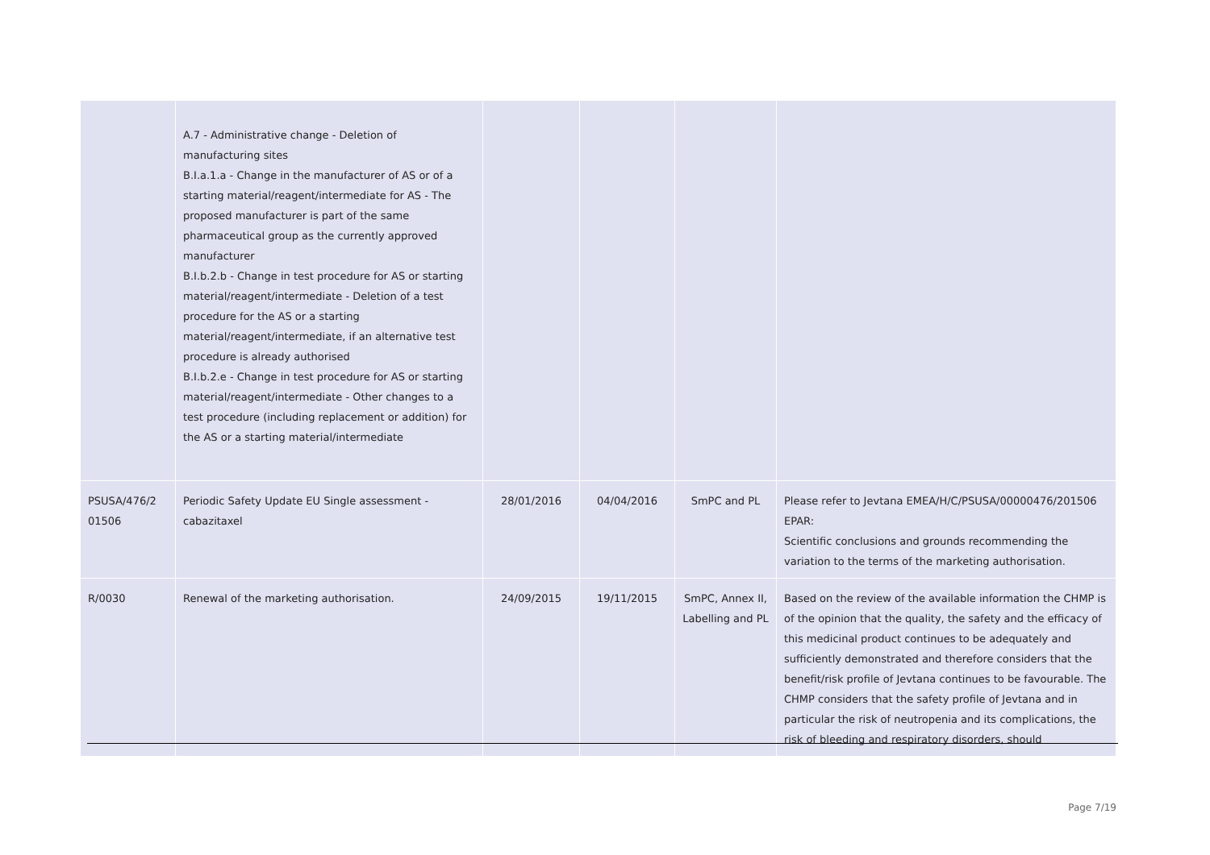| | A.7 - Administrative change - Deletion of manufacturing sites B.I.a.1.a - Change in the manufacturer of AS or of a starting material/reagent/intermediate for AS - The proposed manufacturer is part of the same pharmaceutical group as the currently approved manufacturer B.I.b.2.b - Change in test procedure for AS or starting material/reagent/intermediate - Deletion of a test procedure for the AS or a starting material/reagent/intermediate, if an alternative test procedure is already authorised B.I.b.2.e - Change in test procedure for AS or starting material/reagent/intermediate - Other changes to a test procedure (including replacement or addition) for the AS or a starting material/intermediate | | | | |
| PSUSA/476/2 01506 | Periodic Safety Update EU Single assessment - cabazitaxel | 28/01/2016 | 04/04/2016 | SmPC and PL | Please refer to Jevtana EMEA/H/C/PSUSA/00000476/201506 EPAR: Scientific conclusions and grounds recommending the variation to the terms of the marketing authorisation. |
| R/0030 | Renewal of the marketing authorisation. | 24/09/2015 | 19/11/2015 | SmPC, Annex II, Labelling and PL | Based on the review of the available information the CHMP is of the opinion that the quality, the safety and the efficacy of this medicinal product continues to be adequately and sufficiently demonstrated and therefore considers that the benefit/risk profile of Jevtana continues to be favourable. The CHMP considers that the safety profile of Jevtana and in particular the risk of neutropenia and its complications, the risk of bleeding and respiratory disorders, should |
Page 7/19